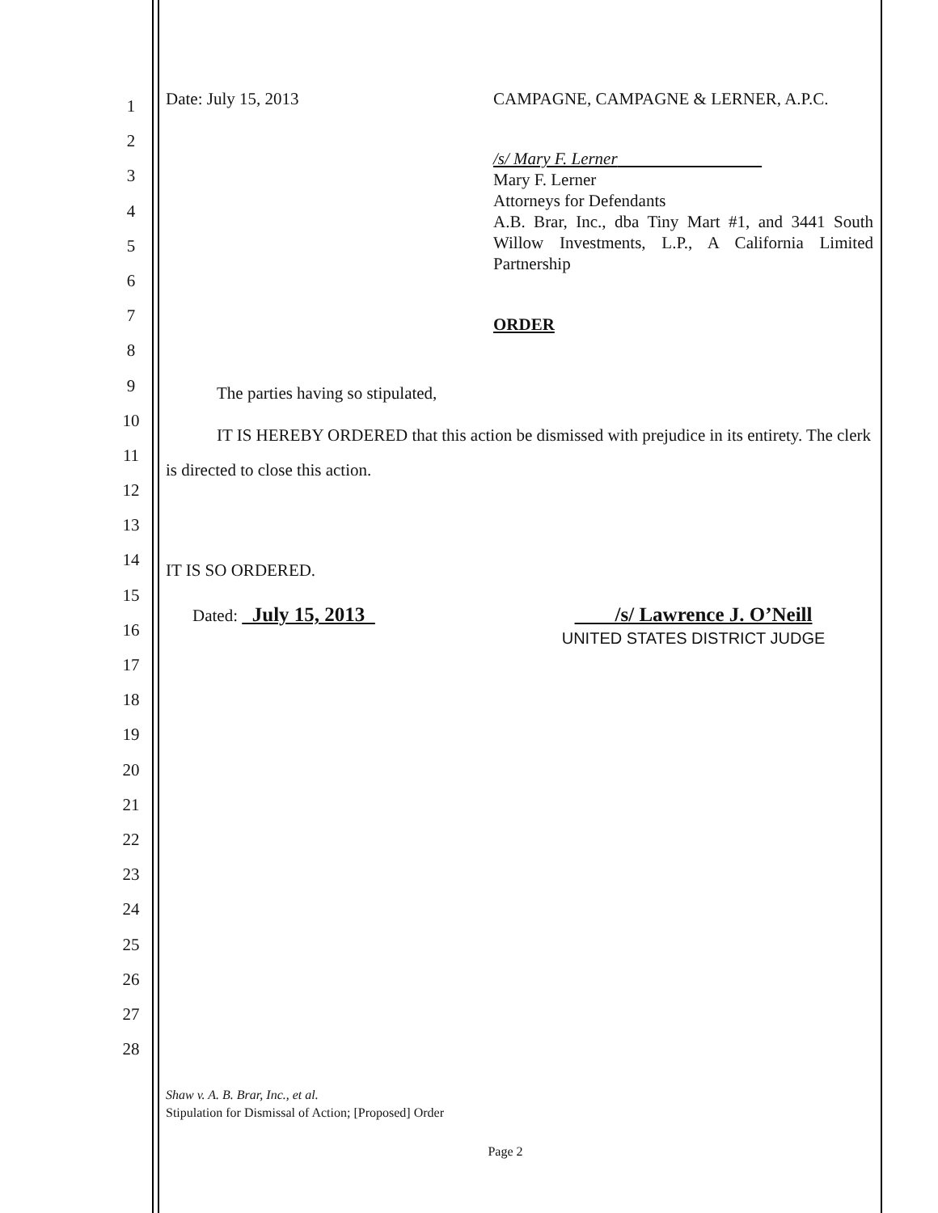1
2
3
4
5
6
7
8
9
10
11
12
13
14
15
16
17
18
19
20
21
22
23
24
25
26
27
28
Date: July 15, 2013 CAMPAGNE, CAMPAGNE & LERNER, A.P.C.
/s/ Mary F. Lerner
Mary F. Lerner
Attorneys for Defendants
A.B. Brar, Inc., dba Tiny Mart #1, and 3441 South Willow Investments, L.P., A California Limited Partnership
ORDER
The parties having so stipulated,
IT IS HEREBY ORDERED that this action be dismissed with prejudice in its entirety. The clerk is directed to close this action.
IT IS SO ORDERED.
Dated: July 15, 2013
/s/ Lawrence J. O’Neill
UNITED STATES DISTRICT JUDGE
Shaw v. A. B. Brar, Inc., et al.
Stipulation for Dismissal of Action; [Proposed] Order
Page 2